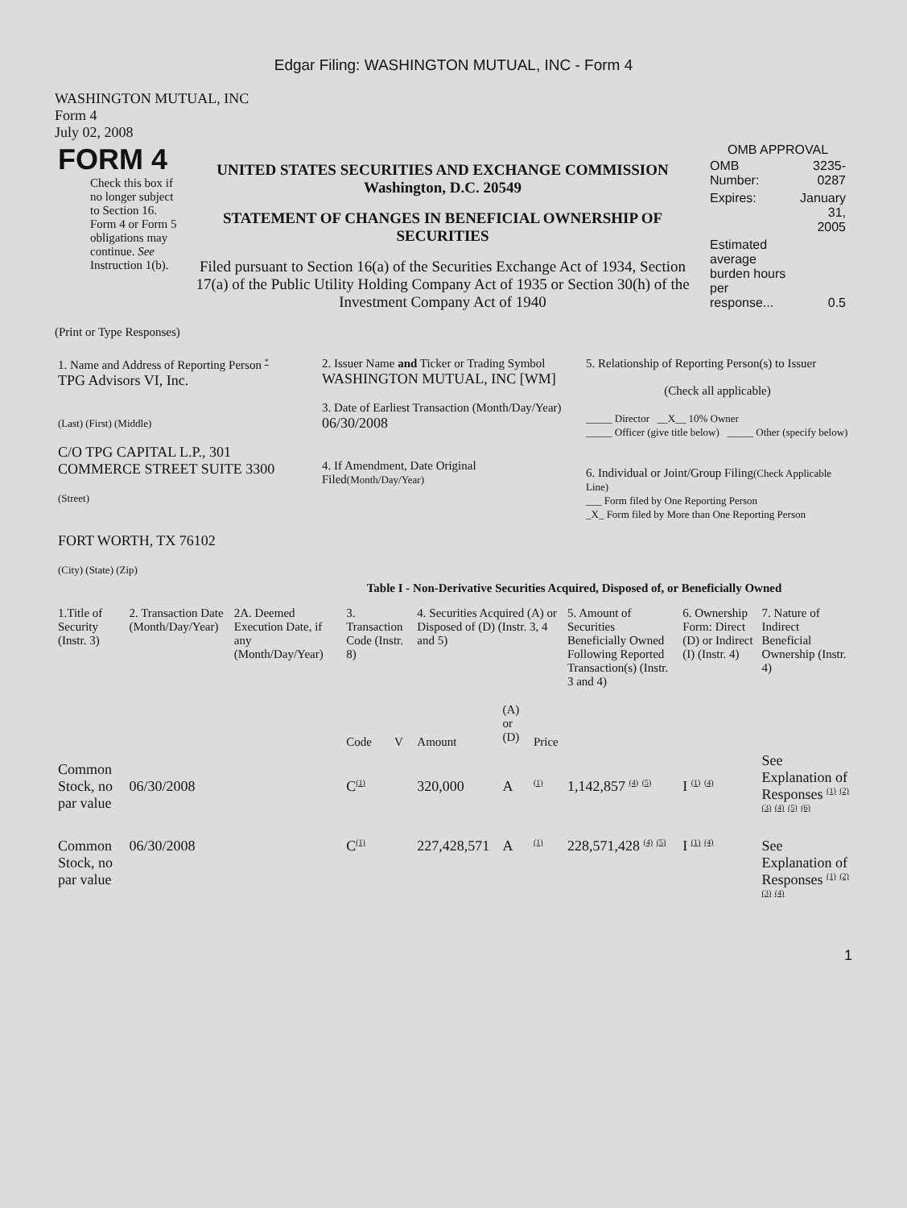Edgar Filing: WASHINGTON MUTUAL, INC - Form 4
WASHINGTON MUTUAL, INC
Form 4
July 02, 2008
| FORM 4 Check this box if no longer subject to Section 16. Form 4 or Form 5 obligations may continue. See Instruction 1(b). | UNITED STATES SECURITIES AND EXCHANGE COMMISSION Washington, D.C. 20549 STATEMENT OF CHANGES IN BENEFICIAL OWNERSHIP OF SECURITIES Filed pursuant to Section 16(a) of the Securities Exchange Act of 1934, Section 17(a) of the Public Utility Holding Company Act of 1935 or Section 30(h) of the Investment Company Act of 1940 | OMB APPROVAL / OMB Number: / 3235-0287 / / Expires: / January 31, 2005 / / Estimated average burden hours per response... / 0.5 / |
(Print or Type Responses)
| 1. Name and Address of Reporting Person <sup>*</sup> TPG Advisors VI, Inc. (Last) (First) (Middle) C/O TPG CAPITAL L.P., 301 COMMERCE STREET SUITE 3300 (Street) FORT WORTH, TX 76102 (City) (State) (Zip) | 2. Issuer Name and Ticker or Trading Symbol WASHINGTON MUTUAL, INC [WM] 3. Date of Earliest Transaction (Month/Day/Year) 06/30/2008 4. If Amendment, Date Original Filed (Month/Day/Year) | 5. Relationship of Reporting Person(s) to Issuer (Check all applicable) _____ Director __X__ 10% Owner _____ Officer (give title below) _____ Other (specify below) 6. Individual or Joint/Group Filing (Check Applicable Line) ___ Form filed by One Reporting Person _X_ Form filed by More than One Reporting Person |
Table I - Non-Derivative Securities Acquired, Disposed of, or Beneficially Owned
| 1.Title of Security (Instr. 3) | 2. Transaction Date (Month/Day/Year) | 2A. Deemed Execution Date, if any (Month/Day/Year) | 3. Transaction Code (Instr. 8) | | 4. Securities Acquired (A) or Disposed of (D) (Instr. 3, 4 and 5) | | | 5. Amount of Securities Beneficially Owned Following Reported Transaction(s) (Instr. 3 and 4) | 6. Ownership Form: Direct (D) or Indirect (I) (Instr. 4) | 7. Nature of Indirect Beneficial Ownership (Instr. 4) |
| --- | --- | --- | --- | --- | --- | --- | --- | --- | --- | --- |
| | | | Code | V | Amount | (A) or (D) | Price | | | |
| Common Stock, no par value | 06/30/2008 | | C<sup>(1)</sup> | | 320,000 | A | <sup>(1)</sup> | 1,142,857 <sup>(4)</sup> <sup>(5)</sup> | I <sup>(1)</sup> <sup>(4)</sup> | See Explanation of Responses <sup>(1)</sup> <sup>(2)</sup> <sup>(3)</sup> <sup>(4)</sup> <sup>(5)</sup> <sup>(6)</sup> |
| Common Stock, no par value | 06/30/2008 | | C<sup>(1)</sup> | | 227,428,571 | A | <sup>(1)</sup> | 228,571,428 <sup>(4)</sup> <sup>(5)</sup> | I <sup>(1)</sup> <sup>(4)</sup> | See Explanation of Responses <sup>(1)</sup> <sup>(2)</sup> <sup>(3)</sup> <sup>(4)</sup> |
1